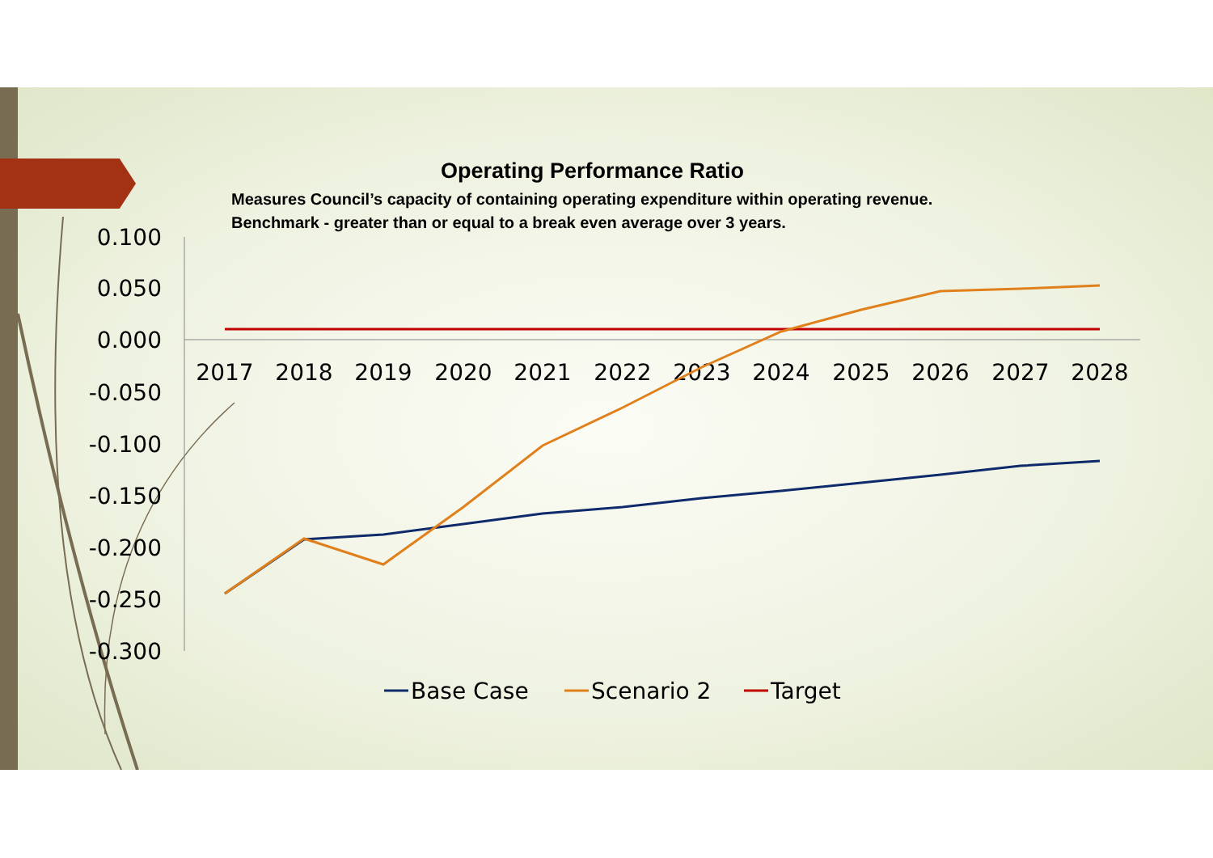0.100
0.050
0.000
-0.050
-0.100
-0.150
-0.200
-0.250
-0.300
2017
2018
2019
2020
2021
2022
2023
2024
2025
2026
2027
2028
Base Case
Scenario 2
Target
Operating Performance Ratio
Measures Council’s capacity of containing operating expenditure within operating revenue.
Benchmark - greater than or equal to a break even average over 3 years.